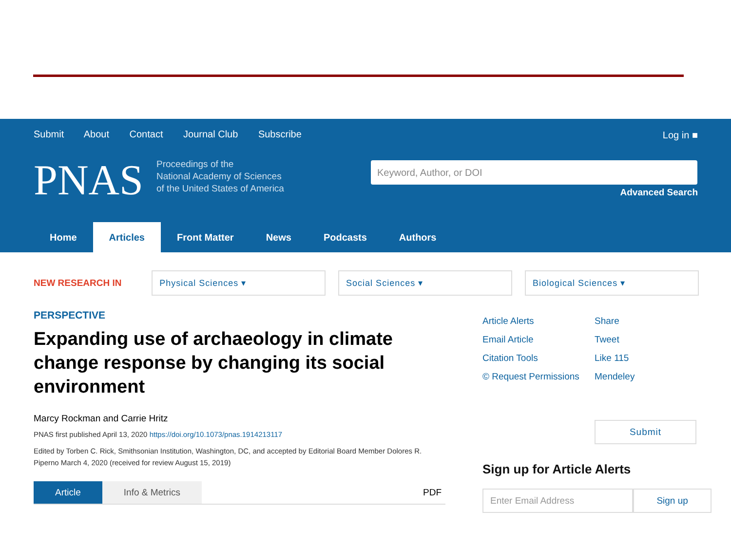Submit About Contact Journal Club Subscribe
Log in ■
PNAS
Proceedings of the
National Academy of Sciences
of the United States of America
Keyword, Author, or DOI
Advanced Search
Home Articles Front Matter News Podcasts Authors
NEW RESEARCH IN
Physical Sciences ▾ Social Sciences ▾ Biological Sciences ▾
PERSPECTIVE
Expanding use of archaeology in climate change response by changing its social environment
Marcy Rockman and Carrie Hritz
PNAS first published April 13, 2020 https://doi.org/10.1073/pnas.1914213117
Edited by Torben C. Rick, Smithsonian Institution, Washington, DC, and accepted by Editorial Board Member Dolores R. Piperno March 4, 2020 (received for review August 15, 2019)
Article Info & Metrics PDF
Article Alerts
Email Article
Citation Tools
© Request Permissions
Share
Tweet
Like 115
Mendeley
Submit
Sign up for Article Alerts
Enter Email Address Sign up